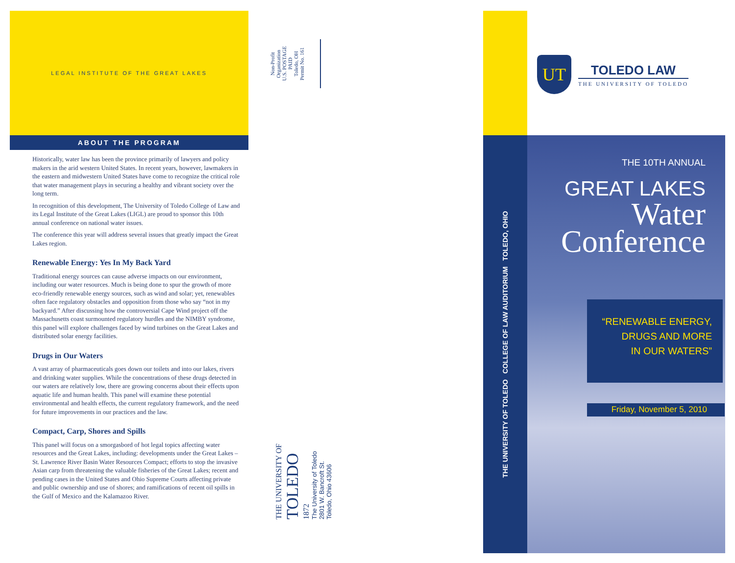LEGAL INSTITUTE OF THE GREAT LAKES
ABOUT THE PROGRAM
Historically, water law has been the province primarily of lawyers and policy makers in the arid western United States. In recent years, however, lawmakers in the eastern and midwestern United States have come to recognize the critical role that water management plays in securing a healthy and vibrant society over the long term.
In recognition of this development, The University of Toledo College of Law and its Legal Institute of the Great Lakes (LIGL) are proud to sponsor this 10th annual conference on national water issues.
The conference this year will address several issues that greatly impact the Great Lakes region.
Renewable Energy: Yes In My Back Yard
Traditional energy sources can cause adverse impacts on our environment, including our water resources. Much is being done to spur the growth of more eco-friendly renewable energy sources, such as wind and solar; yet, renewables often face regulatory obstacles and opposition from those who say “not in my backyard.” After discussing how the controversial Cape Wind project off the Massachusetts coast surmounted regulatory hurdles and the NIMBY syndrome, this panel will explore challenges faced by wind turbines on the Great Lakes and distributed solar energy facilities.
Drugs in Our Waters
A vast array of pharmaceuticals goes down our toilets and into our lakes, rivers and drinking water supplies. While the concentrations of these drugs detected in our waters are relatively low, there are growing concerns about their effects upon aquatic life and human health. This panel will examine these potential environmental and health effects, the current regulatory framework, and the need for future improvements in our practices and the law.
Compact, Carp, Shores and Spills
This panel will focus on a smorgasbord of hot legal topics affecting water resources and the Great Lakes, including: developments under the Great Lakes – St. Lawrence River Basin Water Resources Compact; efforts to stop the invasive Asian carp from threatening the valuable fisheries of the Great Lakes; recent and pending cases in the United States and Ohio Supreme Courts affecting private and public ownership and use of shores; and ramifications of recent oil spills in the Gulf of Mexico and the Kalamazoo River.
Non-Profit Organization
U.S. POSTAGE
PAID
Toledo, OH
Permit No. 161
THE UNIVERSITY OF
TOLEDO
1872
The University of Toledo
2801 W. Bancroft St.
Toledo, Ohio 43606
UT
TOLEDO LAW
THE UNIVERSITY OF TOLEDO
THE UNIVERSITY OF TOLEDO COLLEGE OF LAW AUDITORIUM TOLEDO, OHIO
THE 10TH ANNUAL
GREAT LAKES
Water
Conference
“RENEWABLE ENERGY,
DRUGS AND MORE
IN OUR WATERS”
Friday, November 5, 2010